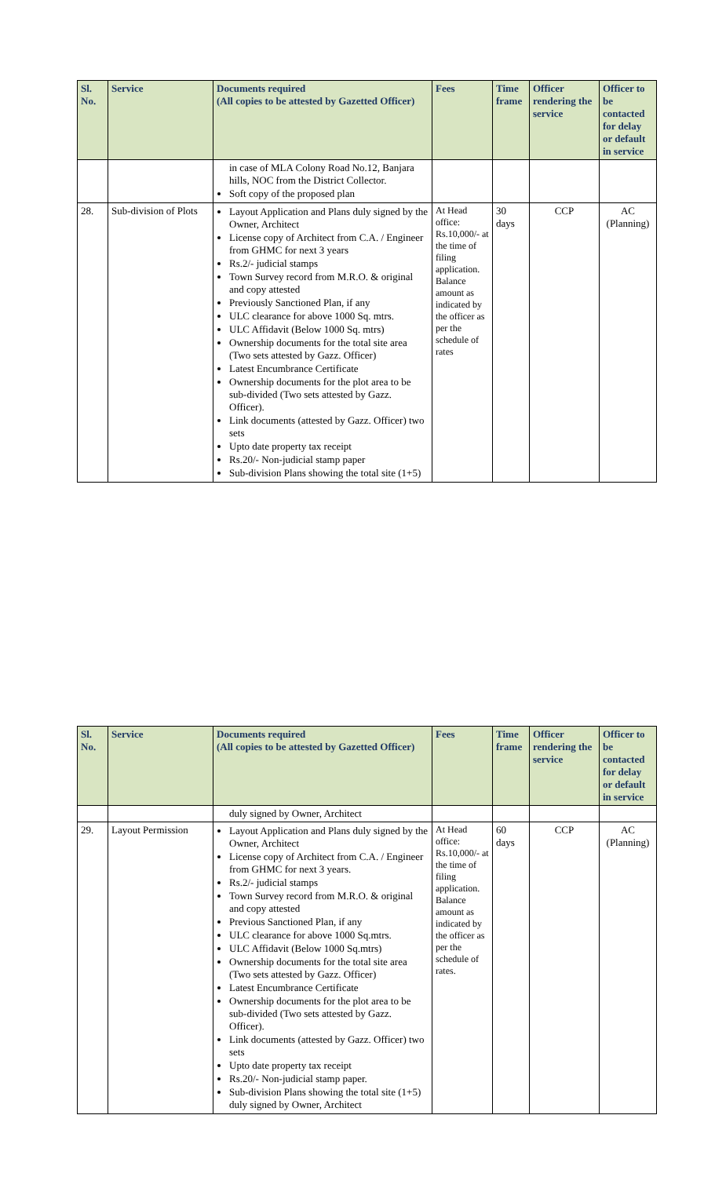| Sl. No. | Service | Documents required (All copies to be attested by Gazetted Officer) | Fees | Time frame | Officer rendering the service | Officer to be contacted for delay or default in service |
| --- | --- | --- | --- | --- | --- | --- |
| | | in case of MLA Colony Road No.12, Banjara hills, NOC from the District Collector. Soft copy of the proposed plan | | | | |
| 28. | Sub-division of Plots | Layout Application and Plans duly signed by the Owner, Architect License copy of Architect from C.A. / Engineer from GHMC for next 3 years Rs.2/- judicial stamps Town Survey record from M.R.O. & original and copy attested Previously Sanctioned Plan, if any ULC clearance for above 1000 Sq. mtrs. ULC Affidavit (Below 1000 Sq. mtrs) Ownership documents for the total site area (Two sets attested by Gazz. Officer) Latest Encumbrance Certificate Ownership documents for the plot area to be sub-divided (Two sets attested by Gazz. Officer). Link documents (attested by Gazz. Officer) two sets Upto date property tax receipt Rs.20/- Non-judicial stamp paper Sub-division Plans showing the total site (1+5) | At Head office: Rs.10,000/- at the time of filing application. Balance amount as indicated by the officer as per the schedule of rates | 30 days | CCP | AC (Planning) |
| Sl. No. | Service | Documents required (All copies to be attested by Gazetted Officer) | Fees | Time frame | Officer rendering the service | Officer to be contacted for delay or default in service |
| --- | --- | --- | --- | --- | --- | --- |
| | | duly signed by Owner, Architect | | | | |
| 29. | Layout Permission | Layout Application and Plans duly signed by the Owner, Architect License copy of Architect from C.A. / Engineer from GHMC for next 3 years. Rs.2/- judicial stamps Town Survey record from M.R.O. & original and copy attested Previous Sanctioned Plan, if any ULC clearance for above 1000 Sq.mtrs. ULC Affidavit (Below 1000 Sq.mtrs) Ownership documents for the total site area (Two sets attested by Gazz. Officer) Latest Encumbrance Certificate Ownership documents for the plot area to be sub-divided (Two sets attested by Gazz. Officer). Link documents (attested by Gazz. Officer) two sets Upto date property tax receipt Rs.20/- Non-judicial stamp paper. Sub-division Plans showing the total site (1+5) duly signed by Owner, Architect | At Head office: Rs.10,000/- at the time of filing application. Balance amount as indicated by the officer as per the schedule of rates. | 60 days | CCP | AC (Planning) |